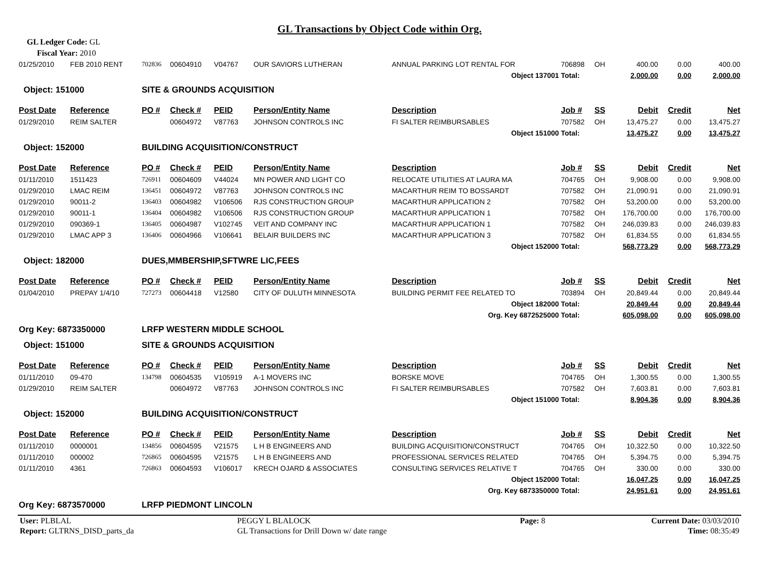GL Transactions by Object Code within Org.
GL Ledger Code: GL
Fiscal Year: 2010
| 01/25/2010 | FEB 2010 RENT | 702836 | 00604910 | V04767 | OUR SAVIORS LUTHERAN | ANNUAL PARKING LOT RENTAL FOR | 706898 | OH | 400.00 | 0.00 | 400.00 |
| Object 137001 | | | | | | | Total: | | 2,000.00 | 0.00 | 2,000.00 |
| Object: 151000 | | SITE & GROUNDS ACQUISITION | | | | | | | | | |
| Post Date | Reference | PO # | Check # | PEID | Person/Entity Name | Description | Job # | SS | Debit | Credit | Net |
| 01/29/2010 | REIM SALTER | | 00604972 | V87763 | JOHNSON CONTROLS INC | FI SALTER REIMBURSABLES | 707582 | OH | 13,475.27 | 0.00 | 13,475.27 |
| Object 151000 | | | | | | | Total: | | 13,475.27 | 0.00 | 13,475.27 |
| Object: 152000 | | BUILDING ACQUISITION/CONSTRUCT | | | | | | | | | |
| Post Date | Reference | PO # | Check # | PEID | Person/Entity Name | Description | Job # | SS | Debit | Credit | Net |
| 01/11/2010 | 1511423 | 726911 | 00604609 | V44024 | MN POWER AND LIGHT CO | RELOCATE UTILITIES AT LAURA MA | 704765 | OH | 9,908.00 | 0.00 | 9,908.00 |
| 01/29/2010 | LMAC REIM | 136451 | 00604972 | V87763 | JOHNSON CONTROLS INC | MACARTHUR REIM TO BOSSARDT | 707582 | OH | 21,090.91 | 0.00 | 21,090.91 |
| 01/29/2010 | 90011-2 | 136403 | 00604982 | V106506 | RJS CONSTRUCTION GROUP | MACARTHUR APPLICATION 2 | 707582 | OH | 53,200.00 | 0.00 | 53,200.00 |
| 01/29/2010 | 90011-1 | 136404 | 00604982 | V106506 | RJS CONSTRUCTION GROUP | MACARTHUR APPLICATION 1 | 707582 | OH | 176,700.00 | 0.00 | 176,700.00 |
| 01/29/2010 | 090369-1 | 136405 | 00604987 | V102745 | VEIT AND COMPANY INC | MACARTHUR APPLICATION 1 | 707582 | OH | 246,039.83 | 0.00 | 246,039.83 |
| 01/29/2010 | LMAC APP 3 | 136406 | 00604966 | V106641 | BELAIR BUILDERS INC | MACARTHUR APPLICATION 3 | 707582 | OH | 61,834.55 | 0.00 | 61,834.55 |
| Object 152000 | | | | | | | Total: | | 568,773.29 | 0.00 | 568,773.29 |
| Object: 182000 | | DUES,MMBERSHIP,SFTWRE LIC,FEES | | | | | | | | | |
| Post Date | Reference | PO # | Check # | PEID | Person/Entity Name | Description | Job # | SS | Debit | Credit | Net |
| 01/04/2010 | PREPAY 1/4/10 | 727273 | 00604418 | V12580 | CITY OF DULUTH MINNESOTA | BUILDING PERMIT FEE RELATED TO | 703894 | OH | 20,849.44 | 0.00 | 20,849.44 |
| Object 182000 | | | | | | | Total: | | 20,849.44 | 0.00 | 20,849.44 |
| Org. Key 6872525000 | | | | | | | Total: | | 605,098.00 | 0.00 | 605,098.00 |
| Org Key: 6873350000 | | LRFP WESTERN MIDDLE SCHOOL | | | | | | | | | |
| Object: 151000 | | SITE & GROUNDS ACQUISITION | | | | | | | | | |
| Post Date | Reference | PO # | Check # | PEID | Person/Entity Name | Description | Job # | SS | Debit | Credit | Net |
| 01/11/2010 | 09-470 | 134798 | 00604535 | V105919 | A-1 MOVERS INC | BORSKE MOVE | 704765 | OH | 1,300.55 | 0.00 | 1,300.55 |
| 01/29/2010 | REIM SALTER | | 00604972 | V87763 | JOHNSON CONTROLS INC | FI SALTER REIMBURSABLES | 707582 | OH | 7,603.81 | 0.00 | 7,603.81 |
| Object 151000 | | | | | | | Total: | | 8,904.36 | 0.00 | 8,904.36 |
| Object: 152000 | | BUILDING ACQUISITION/CONSTRUCT | | | | | | | | | |
| Post Date | Reference | PO # | Check # | PEID | Person/Entity Name | Description | Job # | SS | Debit | Credit | Net |
| 01/11/2010 | 0000001 | 134856 | 00604595 | V21575 | L H B ENGINEERS AND | BUILDING ACQUISITION/CONSTRUCT | 704765 | OH | 10,322.50 | 0.00 | 10,322.50 |
| 01/11/2010 | 000002 | 726865 | 00604595 | V21575 | L H B ENGINEERS AND | PROFESSIONAL SERVICES RELATED | 704765 | OH | 5,394.75 | 0.00 | 5,394.75 |
| 01/11/2010 | 4361 | 726863 | 00604593 | V106017 | KRECH OJARD & ASSOCIATES | CONSULTING SERVICES RELATIVE T | 704765 | OH | 330.00 | 0.00 | 330.00 |
| Object 152000 | | | | | | | Total: | | 16,047.25 | 0.00 | 16,047.25 |
| Org. Key 6873350000 | | | | | | | Total: | | 24,951.61 | 0.00 | 24,951.61 |
| Org Key: 6873570000 | | LRFP PIEDMONT LINCOLN | | | | | | | | | |
| User: PLBLAL | PEGGY L BLALOCK | Page: 8 | Current Date: 03/03/2010 |
| Report: GLTRNS_DISD_parts_da | GL Transactions for Drill Down w/ date range | | Time: 08:35:49 |